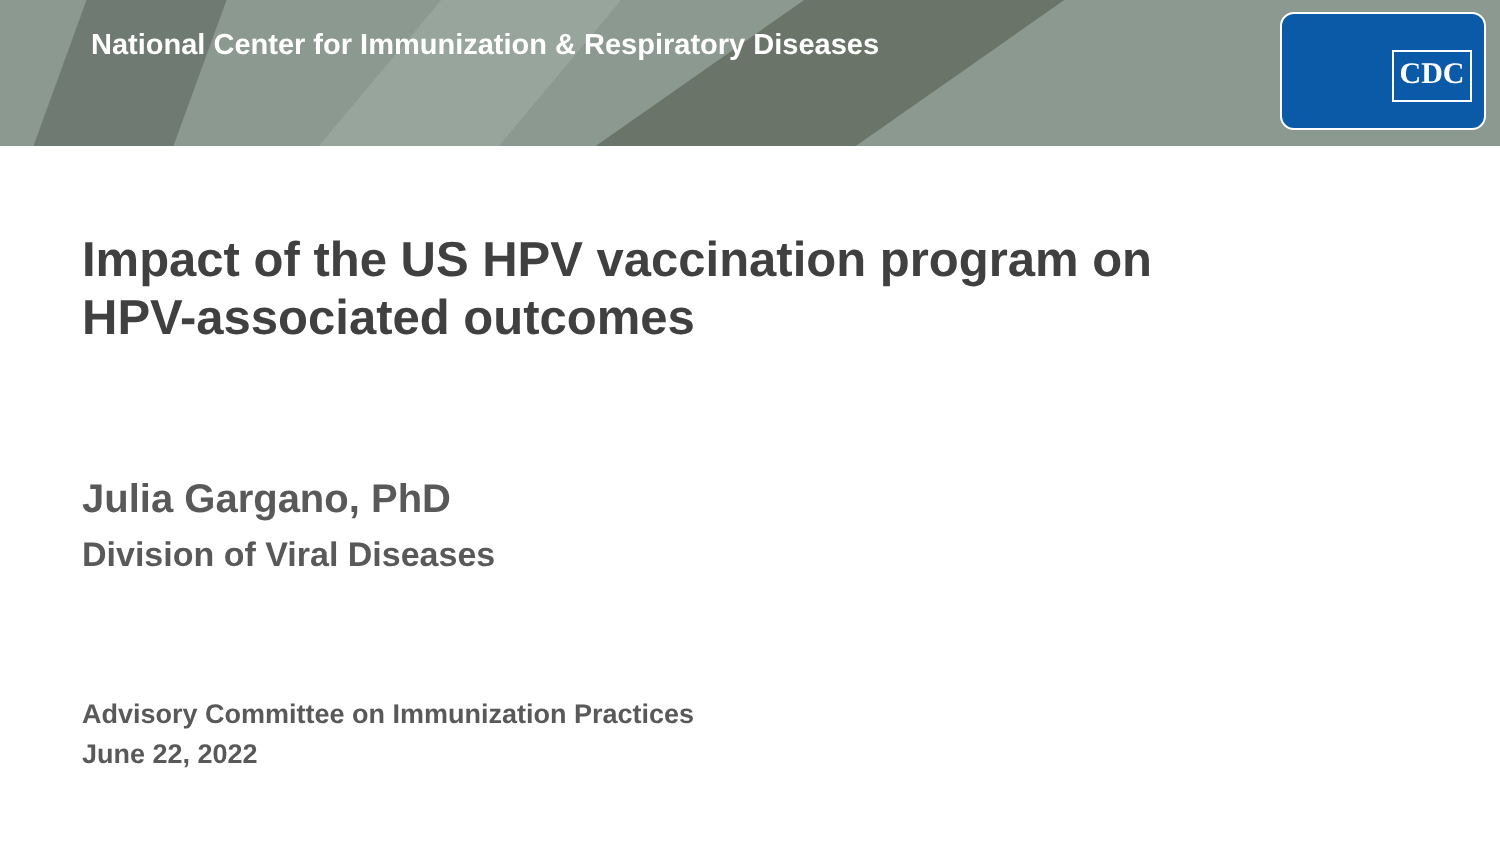National Center for Immunization & Respiratory Diseases
CDC
Impact of the US HPV vaccination program on
HPV-associated outcomes
Julia Gargano, PhD
Division of Viral Diseases
Advisory Committee on Immunization Practices
June 22, 2022